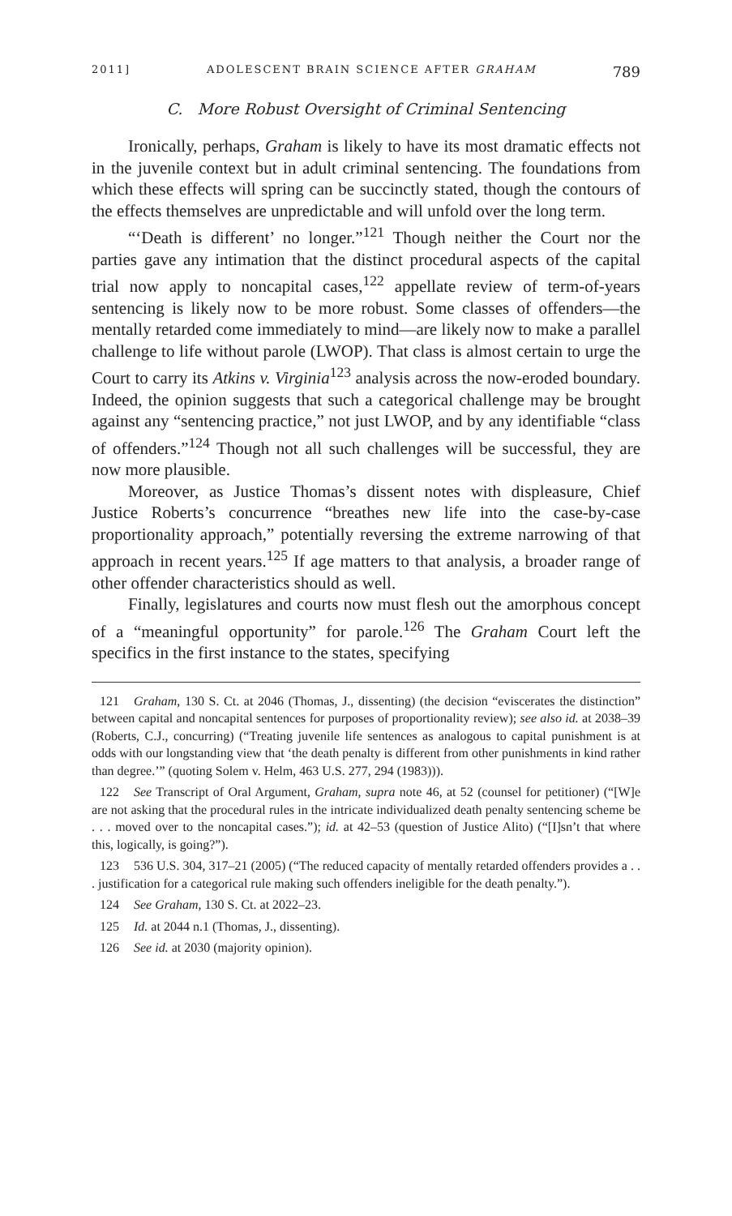2011] ADOLESCENT BRAIN SCIENCE AFTER GRAHAM 789
C. More Robust Oversight of Criminal Sentencing
Ironically, perhaps, Graham is likely to have its most dramatic effects not in the juvenile context but in adult criminal sentencing. The foundations from which these effects will spring can be succinctly stated, though the contours of the effects themselves are unpredictable and will unfold over the long term.
“‘Death is different’ no longer.”<sup>121</sup> Though neither the Court nor the parties gave any intimation that the distinct procedural aspects of the capital trial now apply to noncapital cases,<sup>122</sup> appellate review of term-of-years sentencing is likely now to be more robust. Some classes of offenders—the mentally retarded come immediately to mind—are likely now to make a parallel challenge to life without parole (LWOP). That class is almost certain to urge the Court to carry its Atkins v. Virginia<sup>123</sup> analysis across the now-eroded boundary. Indeed, the opinion suggests that such a categorical challenge may be brought against any “sentencing practice,” not just LWOP, and by any identifiable “class of offenders.”<sup>124</sup> Though not all such challenges will be successful, they are now more plausible.
Moreover, as Justice Thomas’s dissent notes with displeasure, Chief Justice Roberts’s concurrence “breathes new life into the case-by-case proportionality approach,” potentially reversing the extreme narrowing of that approach in recent years.<sup>125</sup> If age matters to that analysis, a broader range of other offender characteristics should as well.
Finally, legislatures and courts now must flesh out the amorphous concept of a “meaningful opportunity” for parole.<sup>126</sup> The Graham Court left the specifics in the first instance to the states, specifying
121 Graham, 130 S. Ct. at 2046 (Thomas, J., dissenting) (the decision “eviscerates the distinction” between capital and noncapital sentences for purposes of proportionality review); see also id. at 2038–39 (Roberts, C.J., concurring) (“Treating juvenile life sentences as analogous to capital punishment is at odds with our longstanding view that ‘the death penalty is different from other punishments in kind rather than degree.’” (quoting Solem v. Helm, 463 U.S. 277, 294 (1983))).
122 See Transcript of Oral Argument, Graham, supra note 46, at 52 (counsel for petitioner) (“[W]e are not asking that the procedural rules in the intricate individualized death penalty sentencing scheme be . . . moved over to the noncapital cases.”); id. at 42–53 (question of Justice Alito) (“[I]sn’t that where this, logically, is going?”).
123 536 U.S. 304, 317–21 (2005) (“The reduced capacity of mentally retarded offenders provides a . . . justification for a categorical rule making such offenders ineligible for the death penalty.”).
124 See Graham, 130 S. Ct. at 2022–23.
125 Id. at 2044 n.1 (Thomas, J., dissenting).
126 See id. at 2030 (majority opinion).